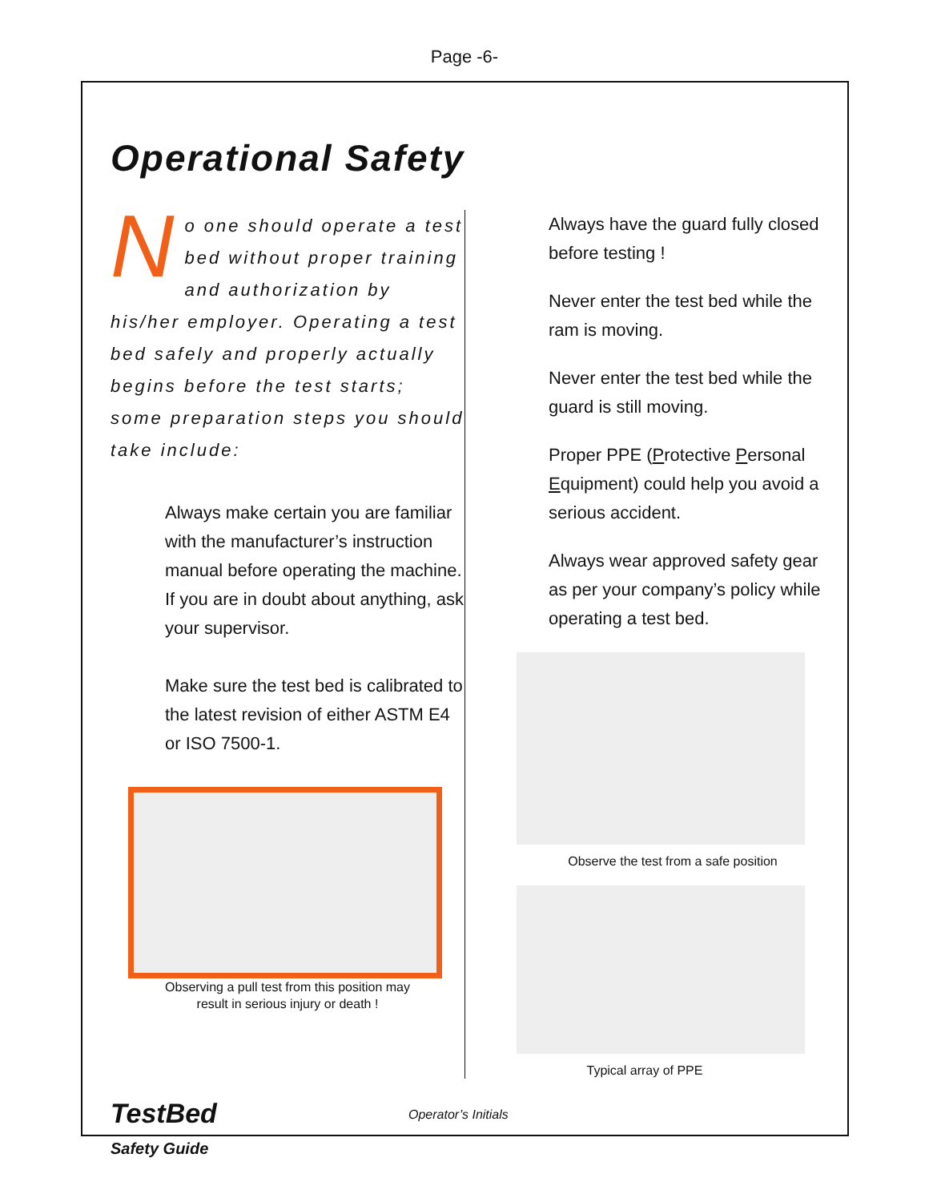Page -6-
Operational Safety
No one should operate a test bed without proper training and authorization by his/her employer. Operating a test bed safely and properly actually begins before the test starts; some preparation steps you should take include:
Always make certain you are familiar with the manufacturer’s instruction manual before operating the machine. If you are in doubt about anything, ask your supervisor.
Make sure the test bed is calibrated to the latest revision of either ASTM E4 or ISO 7500-1.
Observing a pull test from this position may
result in serious injury or death !
Always have the guard fully closed before testing !
Never enter the test bed while the ram is moving.
Never enter the test bed while the guard is still moving.
Proper PPE (Protective Personal Equipment) could help you avoid a serious accident.
Always wear approved safety gear as per your company’s policy while operating a test bed.
Observe the test from a safe position
Typical array of PPE
TestBed
Safety Guide
Operator’s Initials